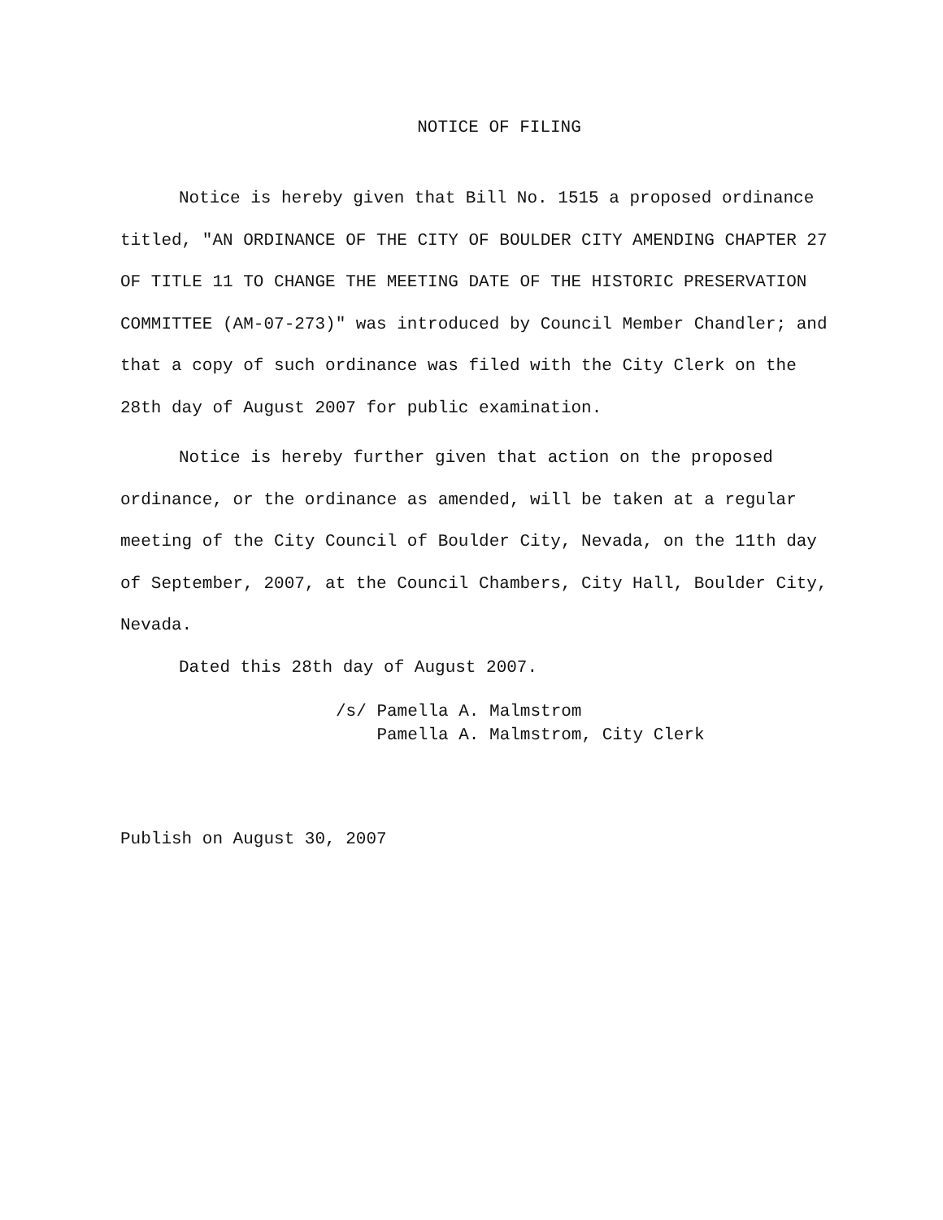NOTICE OF FILING
Notice is hereby given that Bill No. 1515 a proposed ordinance titled, "AN ORDINANCE OF THE CITY OF BOULDER CITY AMENDING CHAPTER 27 OF TITLE 11 TO CHANGE THE MEETING DATE OF THE HISTORIC PRESERVATION COMMITTEE (AM-07-273)" was introduced by Council Member Chandler; and that a copy of such ordinance was filed with the City Clerk on the 28th day of August 2007 for public examination.
Notice is hereby further given that action on the proposed ordinance, or the ordinance as amended, will be taken at a regular meeting of the City Council of Boulder City, Nevada, on the 11th day of September, 2007, at the Council Chambers, City Hall, Boulder City, Nevada.
Dated this 28th day of August 2007.
/s/ Pamella A. Malmstrom
Pamella A. Malmstrom, City Clerk
Publish on August 30, 2007